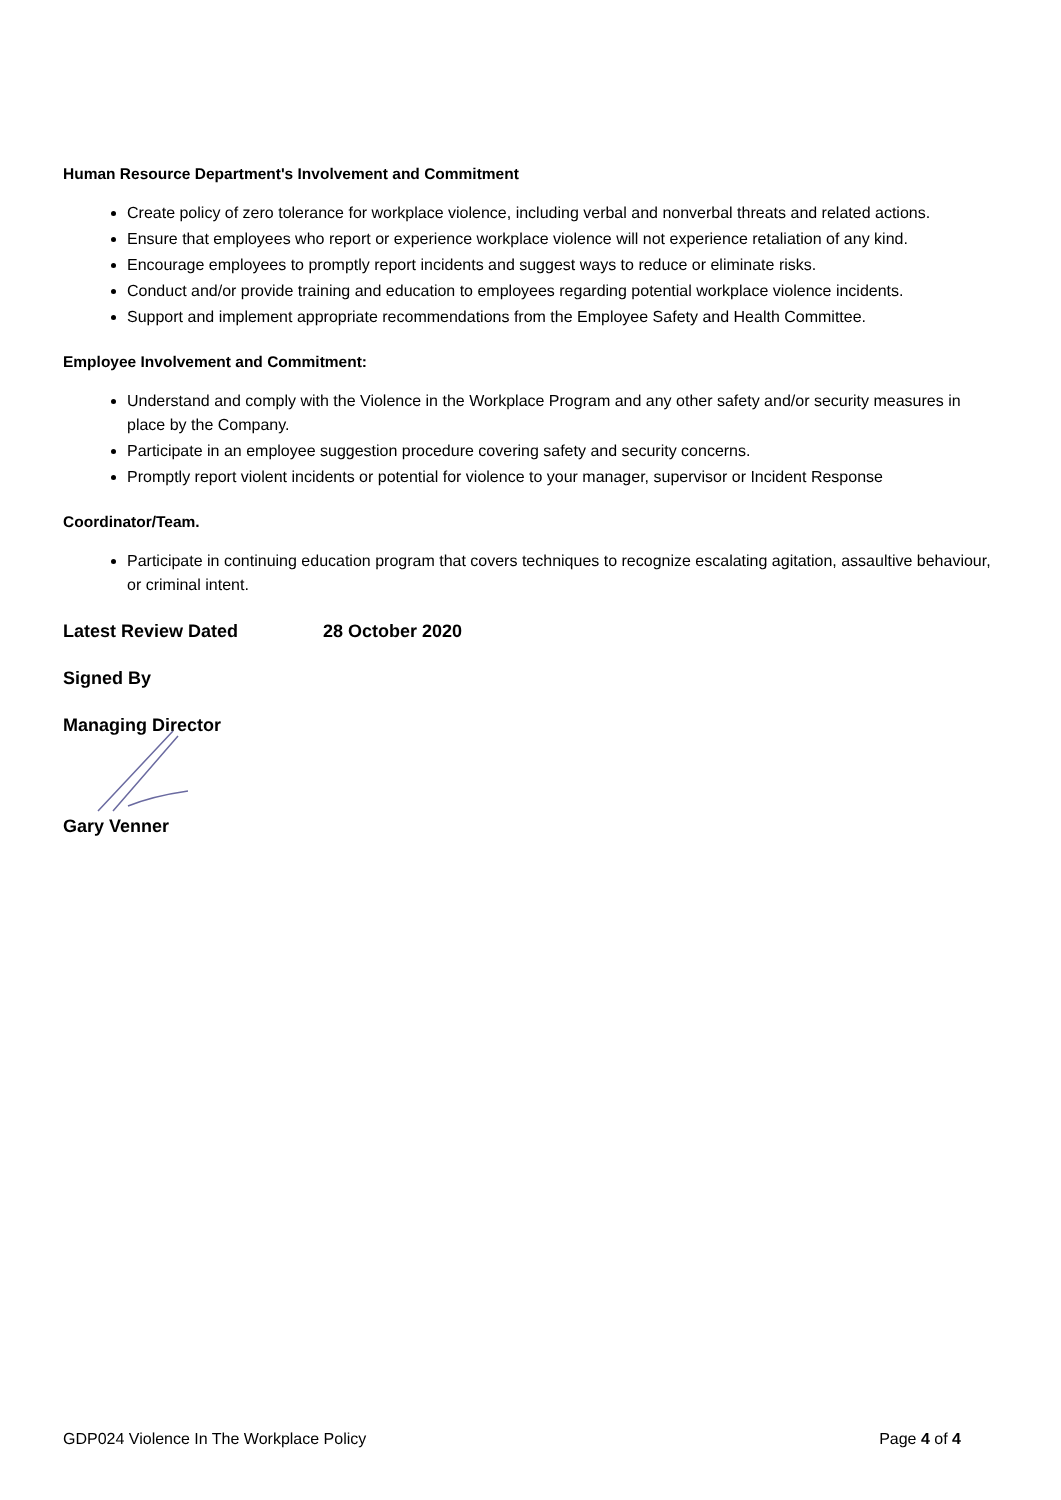Human Resource Department's Involvement and Commitment
Create policy of zero tolerance for workplace violence, including verbal and nonverbal threats and related actions.
Ensure that employees who report or experience workplace violence will not experience retaliation of any kind.
Encourage employees to promptly report incidents and suggest ways to reduce or eliminate risks.
Conduct and/or provide training and education to employees regarding potential workplace violence incidents.
Support and implement appropriate recommendations from the Employee Safety and Health Committee.
Employee Involvement and Commitment:
Understand and comply with the Violence in the Workplace Program and any other safety and/or security measures in place by the Company.
Participate in an employee suggestion procedure covering safety and security concerns.
Promptly report violent incidents or potential for violence to your manager, supervisor or Incident Response
Coordinator/Team.
Participate in continuing education program that covers techniques to recognize escalating agitation, assaultive behaviour, or criminal intent.
Latest Review Dated 28 October 2020
Signed By
Managing Director
Gary Venner
GDP024 Violence In The Workplace Policy Page 4 of 4